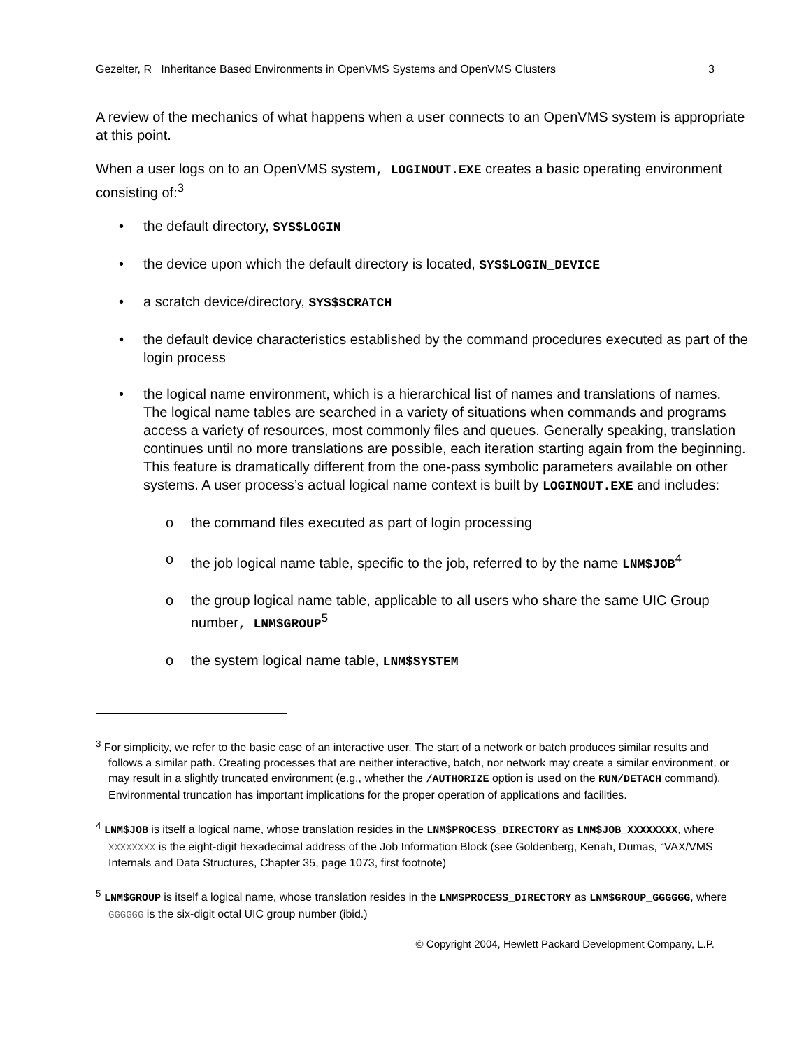Gezelter, R Inheritance Based Environments in OpenVMS Systems and OpenVMS Clusters 3
A review of the mechanics of what happens when a user connects to an OpenVMS system is appropriate at this point.
When a user logs on to an OpenVMS system, LOGINOUT.EXE creates a basic operating environment consisting of:<sup>3</sup>
• the default directory, SYS$LOGIN
• the device upon which the default directory is located, SYS$LOGIN_DEVICE
• a scratch device/directory, SYS$SCRATCH
• the default device characteristics established by the command procedures executed as part of the login process
• the logical name environment, which is a hierarchical list of names and translations of names. The logical name tables are searched in a variety of situations when commands and programs access a variety of resources, most commonly files and queues. Generally speaking, translation continues until no more translations are possible, each iteration starting again from the beginning. This feature is dramatically different from the one-pass symbolic parameters available on other systems. A user process’s actual logical name context is built by LOGINOUT.EXE and includes:
o the command files executed as part of login processing
o the job logical name table, specific to the job, referred to by the name LNM$JOB<sup>4</sup>
o the group logical name table, applicable to all users who share the same UIC Group number, LNM$GROUP<sup>5</sup>
o the system logical name table, LNM$SYSTEM
<sup>3</sup> For simplicity, we refer to the basic case of an interactive user. The start of a network or batch produces similar results and follows a similar path. Creating processes that are neither interactive, batch, nor network may create a similar environment, or may result in a slightly truncated environment (e.g., whether the /AUTHORIZE option is used on the RUN/DETACH command). Environmental truncation has important implications for the proper operation of applications and facilities.
<sup>4</sup> LNM$JOB is itself a logical name, whose translation resides in the LNM$PROCESS_DIRECTORY as LNM$JOB_XXXXXXXX, where XXXXXXXX is the eight-digit hexadecimal address of the Job Information Block (see Goldenberg, Kenah, Dumas, “VAX/VMS Internals and Data Structures, Chapter 35, page 1073, first footnote)
<sup>5</sup> LNM$GROUP is itself a logical name, whose translation resides in the LNM$PROCESS_DIRECTORY as LNM$GROUP_GGGGGG, where GGGGGG is the six-digit octal UIC group number (ibid.)
© Copyright 2004, Hewlett Packard Development Company, L.P.